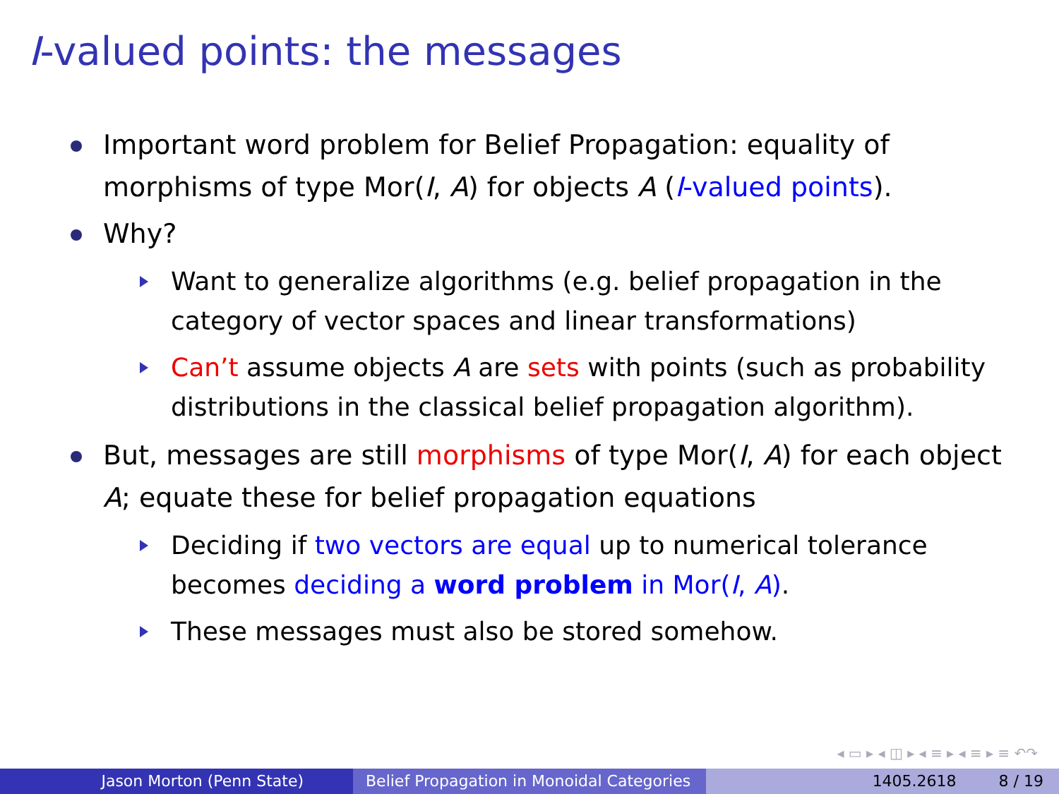I-valued points: the messages
Important word problem for Belief Propagation: equality of morphisms of type Mor(I, A) for objects A (I-valued points).
Why?
Want to generalize algorithms (e.g. belief propagation in the category of vector spaces and linear transformations)
Can’t assume objects A are sets with points (such as probability distributions in the classical belief propagation algorithm).
But, messages are still morphisms of type Mor(I, A) for each object A; equate these for belief propagation equations
Deciding if two vectors are equal up to numerical tolerance becomes deciding a word problem in Mor(I, A).
These messages must also be stored somehow.
◂ ▭ ▸ ◂ ◫ ▸ ◂ ≡ ▸ ◂ ≡ ▸ ≡ ↶↷
Jason Morton (Penn State) Belief Propagation in Monoidal Categories
1405.2618 8 / 19